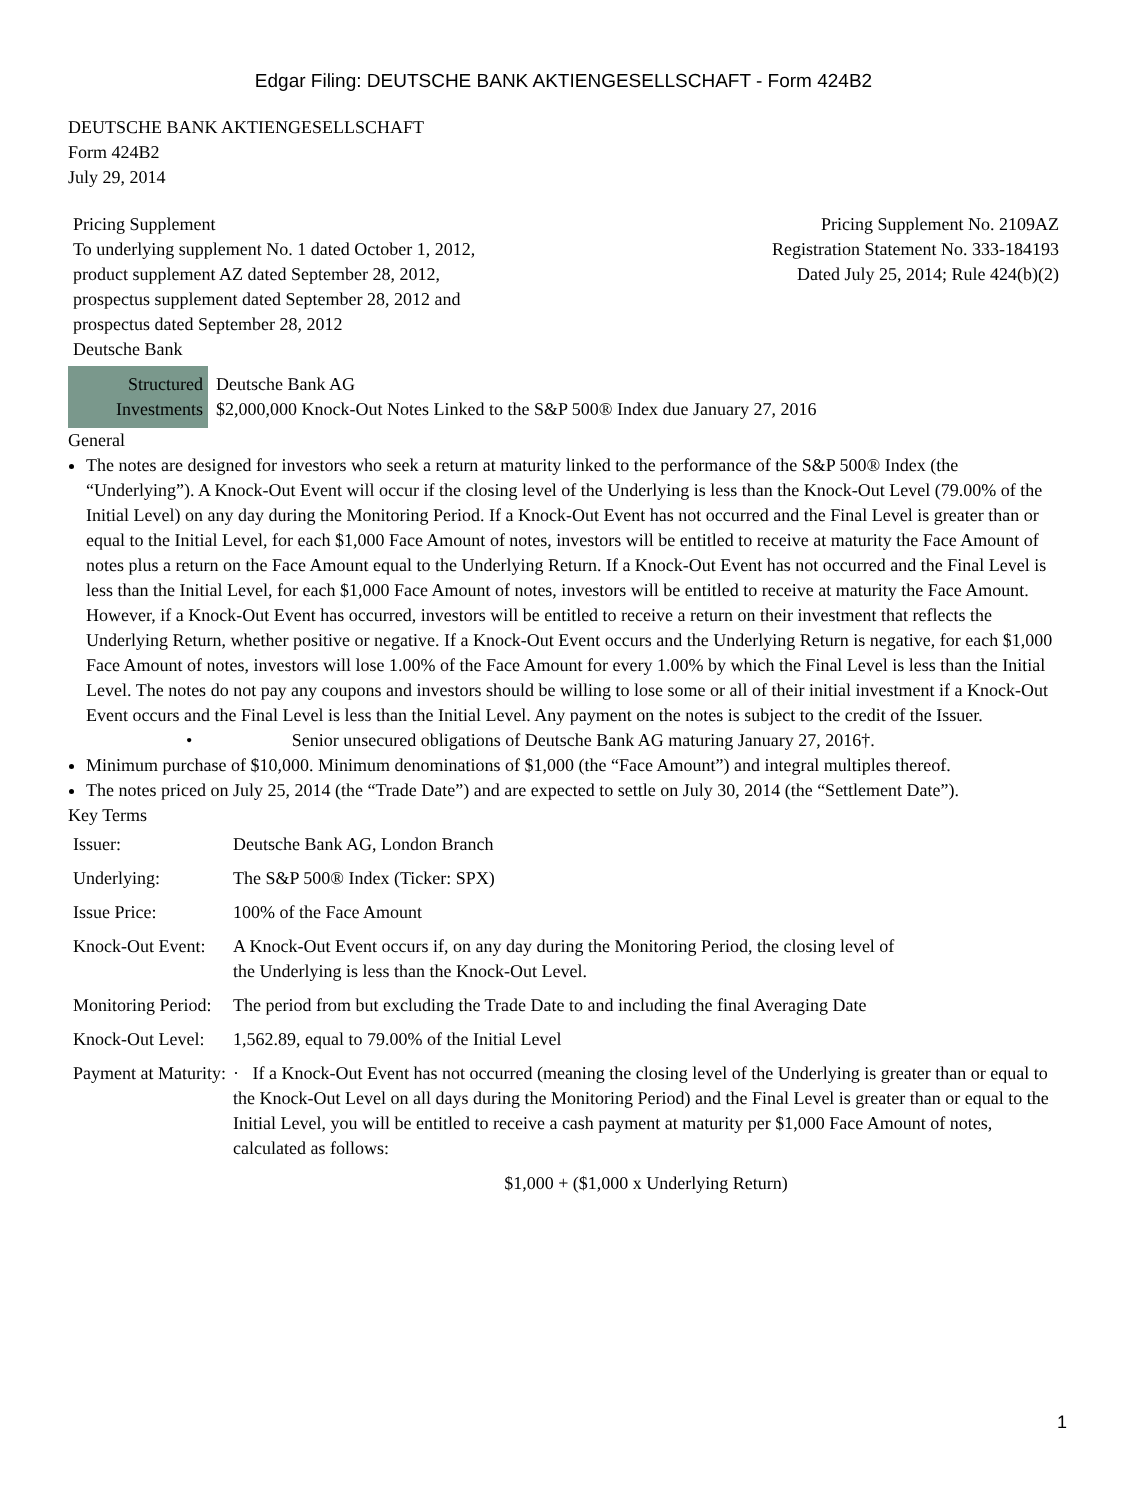Edgar Filing: DEUTSCHE BANK AKTIENGESELLSCHAFT - Form 424B2
DEUTSCHE BANK AKTIENGESELLSCHAFT
Form 424B2
July 29, 2014
Pricing Supplement
To underlying supplement No. 1 dated October 1, 2012,
product supplement AZ dated September 28, 2012,
prospectus supplement dated September 28, 2012 and
prospectus dated September 28, 2012
Deutsche Bank
Pricing Supplement No. 2109AZ
Registration Statement No. 333-184193
Dated July 25, 2014; Rule 424(b)(2)
Structured
Investments
Deutsche Bank AG
$2,000,000 Knock-Out Notes Linked to the S&P 500® Index due January 27, 2016
General
The notes are designed for investors who seek a return at maturity linked to the performance of the S&P 500® Index (the “Underlying”). A Knock-Out Event will occur if the closing level of the Underlying is less than the Knock-Out Level (79.00% of the Initial Level) on any day during the Monitoring Period. If a Knock-Out Event has not occurred and the Final Level is greater than or equal to the Initial Level, for each $1,000 Face Amount of notes, investors will be entitled to receive at maturity the Face Amount of notes plus a return on the Face Amount equal to the Underlying Return. If a Knock-Out Event has not occurred and the Final Level is less than the Initial Level, for each $1,000 Face Amount of notes, investors will be entitled to receive at maturity the Face Amount. However, if a Knock-Out Event has occurred, investors will be entitled to receive a return on their investment that reflects the Underlying Return, whether positive or negative. If a Knock-Out Event occurs and the Underlying Return is negative, for each $1,000 Face Amount of notes, investors will lose 1.00% of the Face Amount for every 1.00% by which the Final Level is less than the Initial Level. The notes do not pay any coupons and investors should be willing to lose some or all of their initial investment if a Knock-Out Event occurs and the Final Level is less than the Initial Level. Any payment on the notes is subject to the credit of the Issuer.
• Senior unsecured obligations of Deutsche Bank AG maturing January 27, 2016†.
Minimum purchase of $10,000. Minimum denominations of $1,000 (the “Face Amount”) and integral multiples thereof.
The notes priced on July 25, 2014 (the “Trade Date”) and are expected to settle on July 30, 2014 (the “Settlement Date”).
Key Terms
| Issuer: | Deutsche Bank AG, London Branch |
| Underlying: | The S&P 500® Index (Ticker: SPX) |
| Issue Price: | 100% of the Face Amount |
| Knock-Out Event: | A Knock-Out Event occurs if, on any day during the Monitoring Period, the closing level of the Underlying is less than the Knock-Out Level. |
| Monitoring Period: | The period from but excluding the Trade Date to and including the final Averaging Date |
| Knock-Out Level: | 1,562.89, equal to 79.00% of the Initial Level |
| Payment at Maturity: | · If a Knock-Out Event has not occurred (meaning the closing level of the Underlying is greater than or equal to the Knock-Out Level on all days during the Monitoring Period) and the Final Level is greater than or equal to the Initial Level, you will be entitled to receive a cash payment at maturity per $1,000 Face Amount of notes, calculated as follows: $1,000 + ($1,000 x Underlying Return) |
1